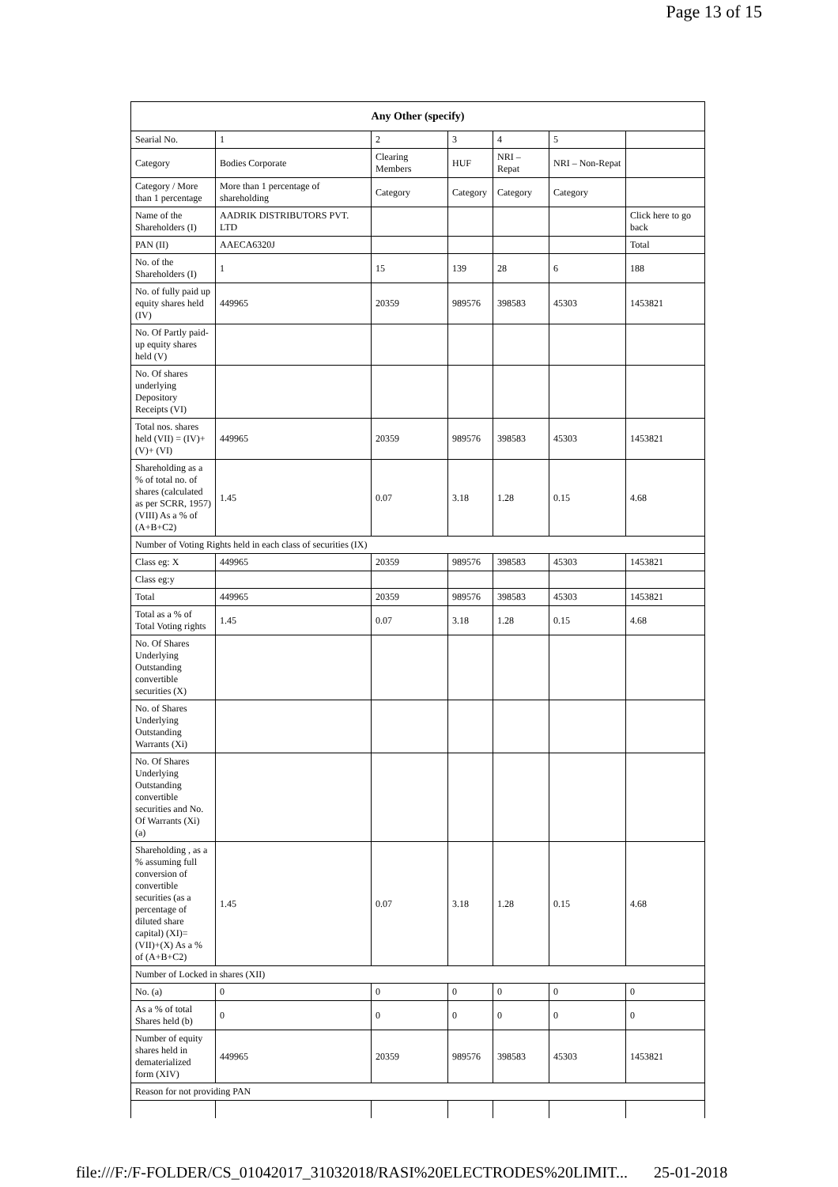Page 13 of 15
| Any Other (specify) | | | | | | |
| --- | --- | --- | --- | --- | --- | --- |
| Searial No. | 1 | 2 | 3 | 4 | 5 | |
| Category | Bodies Corporate | Clearing Members | HUF | NRI – Repat | NRI – Non-Repat | |
| Category / More than 1 percentage | More than 1 percentage of shareholding | Category | Category | Category | Category | |
| Name of the Shareholders (I) | AADRIK DISTRIBUTORS PVT. LTD | | | | | Click here to go back |
| PAN (II) | AAECA6320J | | | | | Total |
| No. of the Shareholders (I) | 1 | 15 | 139 | 28 | 6 | 188 |
| No. of fully paid up equity shares held (IV) | 449965 | 20359 | 989576 | 398583 | 45303 | 1453821 |
| No. Of Partly paid-up equity shares held (V) | | | | | | |
| No. Of shares underlying Depository Receipts (VI) | | | | | | |
| Total nos. shares held (VII) = (IV)+(V)+ (VI) | 449965 | 20359 | 989576 | 398583 | 45303 | 1453821 |
| Shareholding as a % of total no. of shares (calculated as per SCRR, 1957) (VIII) As a % of (A+B+C2) | 1.45 | 0.07 | 3.18 | 1.28 | 0.15 | 4.68 |
| Number of Voting Rights held in each class of securities (IX) | | | | | | |
| Class eg: X | 449965 | 20359 | 989576 | 398583 | 45303 | 1453821 |
| Class eg:y | | | | | | |
| Total | 449965 | 20359 | 989576 | 398583 | 45303 | 1453821 |
| Total as a % of Total Voting rights | 1.45 | 0.07 | 3.18 | 1.28 | 0.15 | 4.68 |
| No. Of Shares Underlying Outstanding convertible securities (X) | | | | | | |
| No. of Shares Underlying Outstanding Warrants (Xi) | | | | | | |
| No. Of Shares Underlying Outstanding convertible securities and No. Of Warrants (Xi) (a) | | | | | | |
| Shareholding , as a % assuming full conversion of convertible securities (as a percentage of diluted share capital) (XI)= (VII)+(X) As a % of (A+B+C2) | 1.45 | 0.07 | 3.18 | 1.28 | 0.15 | 4.68 |
| Number of Locked in shares (XII) | | | | | | |
| No. (a) | 0 | 0 | 0 | 0 | 0 | 0 |
| As a % of total Shares held (b) | 0 | 0 | 0 | 0 | 0 | 0 |
| Number of equity shares held in dematerialized form (XIV) | 449965 | 20359 | 989576 | 398583 | 45303 | 1453821 |
| Reason for not providing PAN | | | | | | |
file:///F:/F-FOLDER/CS_01042017_31032018/RASI%20ELECTRODES%20LIMIT... 25-01-2018